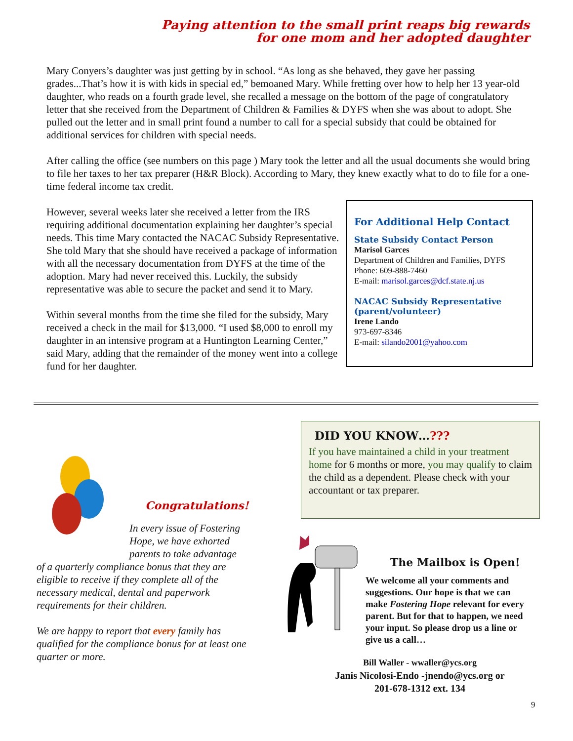Paying attention to the small print reaps big rewards
for one mom and her adopted daughter
Mary Conyers’s daughter was just getting by in school. “As long as she behaved, they gave her passing grades...That’s how it is with kids in special ed,” bemoaned Mary. While fretting over how to help her 13 year-old daughter, who reads on a fourth grade level, she recalled a message on the bottom of the page of congratulatory letter that she received from the Department of Children & Families & DYFS when she was about to adopt. She pulled out the letter and in small print found a number to call for a special subsidy that could be obtained for additional services for children with special needs.
After calling the office (see numbers on this page ) Mary took the letter and all the usual documents she would bring to file her taxes to her tax preparer (H&R Block). According to Mary, they knew exactly what to do to file for a one-time federal income tax credit.
However, several weeks later she received a letter from the IRS requiring additional documentation explaining her daughter’s special needs. This time Mary contacted the NACAC Subsidy Representative. She told Mary that she should have received a package of information with all the necessary documentation from DYFS at the time of the adoption. Mary had never received this. Luckily, the subsidy representative was able to secure the packet and send it to Mary.
Within several months from the time she filed for the subsidy, Mary received a check in the mail for $13,000. “I used $8,000 to enroll my daughter in an intensive program at a Huntington Learning Center,” said Mary, adding that the remainder of the money went into a college fund for her daughter.
For Additional Help Contact
State Subsidy Contact Person
Marisol Garces
Department of Children and Families, DYFS
Phone: 609-888-7460
E-mail: marisol.garces@dcf.state.nj.us
NACAC Subsidy Representative (parent/volunteer)
Irene Lando
973-697-8346
E-mail: silando2001@yahoo.com
DID YOU KNOW…???
If you have maintained a child in your treatment home for 6 months or more, you may qualify to claim the child as a dependent. Please check with your accountant or tax preparer.
Congratulations!
In every issue of Fostering Hope, we have exhorted parents to take advantage
of a quarterly compliance bonus that they are eligible to receive if they complete all of the necessary medical, dental and paperwork requirements for their children.
We are happy to report that every family has qualified for the compliance bonus for at least one quarter or more.
The Mailbox is Open!
We welcome all your comments and suggestions. Our hope is that we can make Fostering Hope relevant for every parent. But for that to happen, we need your input. So please drop us a line or give us a call…
Bill Waller - wwaller@ycs.org
Janis Nicolosi-Endo -jnendo@ycs.org or
201-678-1312 ext. 134
9